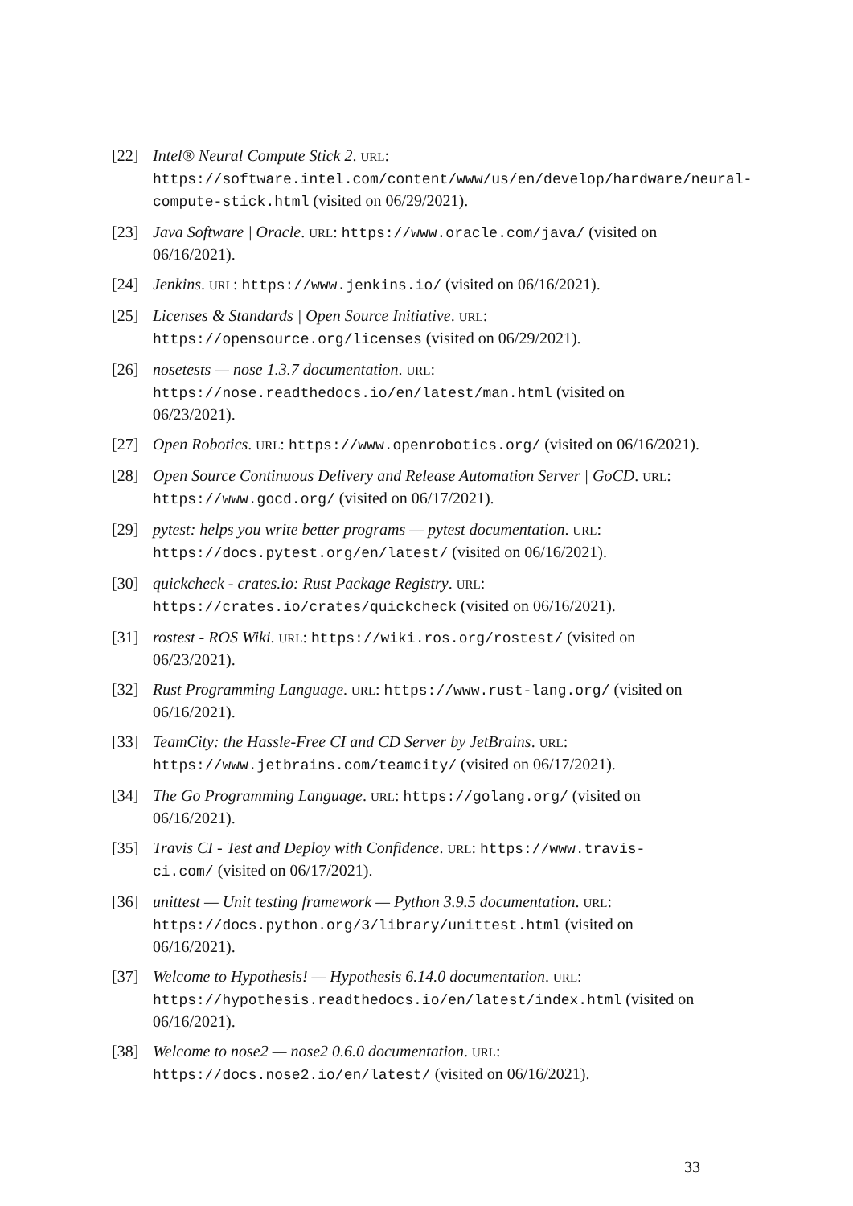[22] Intel® Neural Compute Stick 2. URL: https://software.intel.com/content/www/us/en/develop/hardware/neural-compute-stick.html (visited on 06/29/2021).
[23] Java Software | Oracle. URL: https://www.oracle.com/java/ (visited on 06/16/2021).
[24] Jenkins. URL: https://www.jenkins.io/ (visited on 06/16/2021).
[25] Licenses & Standards | Open Source Initiative. URL: https://opensource.org/licenses (visited on 06/29/2021).
[26] nosetests — nose 1.3.7 documentation. URL: https://nose.readthedocs.io/en/latest/man.html (visited on 06/23/2021).
[27] Open Robotics. URL: https://www.openrobotics.org/ (visited on 06/16/2021).
[28] Open Source Continuous Delivery and Release Automation Server | GoCD. URL: https://www.gocd.org/ (visited on 06/17/2021).
[29] pytest: helps you write better programs — pytest documentation. URL: https://docs.pytest.org/en/latest/ (visited on 06/16/2021).
[30] quickcheck - crates.io: Rust Package Registry. URL: https://crates.io/crates/quickcheck (visited on 06/16/2021).
[31] rostest - ROS Wiki. URL: https://wiki.ros.org/rostest/ (visited on 06/23/2021).
[32] Rust Programming Language. URL: https://www.rust-lang.org/ (visited on 06/16/2021).
[33] TeamCity: the Hassle-Free CI and CD Server by JetBrains. URL: https://www.jetbrains.com/teamcity/ (visited on 06/17/2021).
[34] The Go Programming Language. URL: https://golang.org/ (visited on 06/16/2021).
[35] Travis CI - Test and Deploy with Confidence. URL: https://www.travis-ci.com/ (visited on 06/17/2021).
[36] unittest — Unit testing framework — Python 3.9.5 documentation. URL: https://docs.python.org/3/library/unittest.html (visited on 06/16/2021).
[37] Welcome to Hypothesis! — Hypothesis 6.14.0 documentation. URL: https://hypothesis.readthedocs.io/en/latest/index.html (visited on 06/16/2021).
[38] Welcome to nose2 — nose2 0.6.0 documentation. URL: https://docs.nose2.io/en/latest/ (visited on 06/16/2021).
33